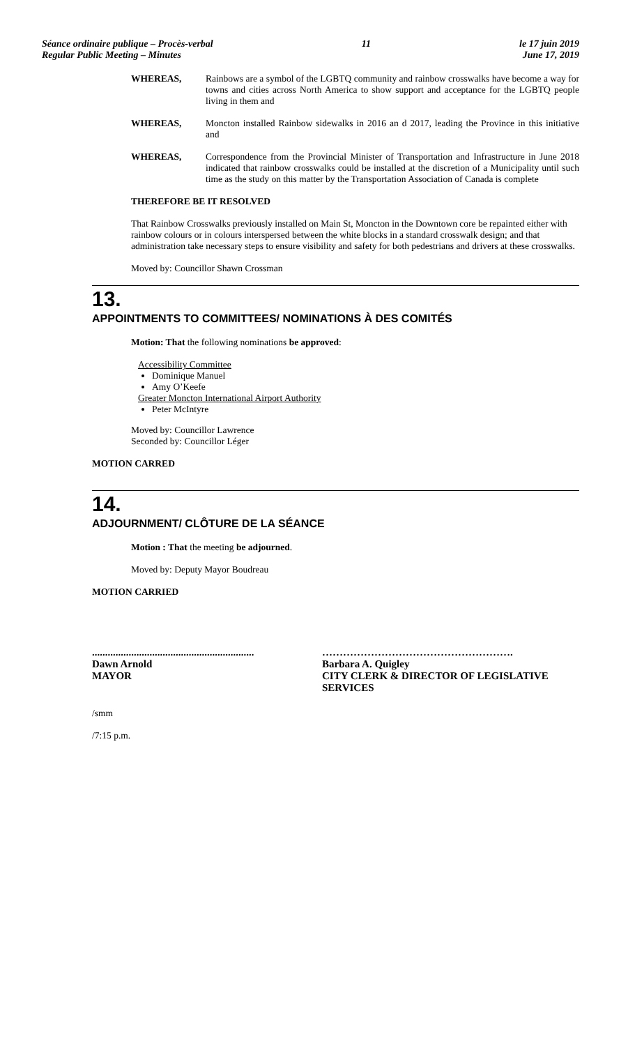Séance ordinaire publique – Procès-verbal
Regular Public Meeting – Minutes
11 le 17 juin 2019
June 17, 2019
WHEREAS, Rainbows are a symbol of the LGBTQ community and rainbow crosswalks have become a way for towns and cities across North America to show support and acceptance for the LGBTQ people living in them and
WHEREAS, Moncton installed Rainbow sidewalks in 2016 an d 2017, leading the Province in this initiative and
WHEREAS, Correspondence from the Provincial Minister of Transportation and Infrastructure in June 2018 indicated that rainbow crosswalks could be installed at the discretion of a Municipality until such time as the study on this matter by the Transportation Association of Canada is complete
THEREFORE BE IT RESOLVED
That Rainbow Crosswalks previously installed on Main St, Moncton in the Downtown core be repainted either with rainbow colours or in colours interspersed between the white blocks in a standard crosswalk design; and that administration take necessary steps to ensure visibility and safety for both pedestrians and drivers at these crosswalks.
Moved by: Councillor Shawn Crossman
13.
APPOINTMENTS TO COMMITTEES/ NOMINATIONS À DES COMITÉS
Motion: That the following nominations be approved:
Accessibility Committee
Dominique Manuel
Amy O’Keefe
Greater Moncton International Airport Authority
Peter McIntyre
Moved by: Councillor Lawrence
Seconded by: Councillor Léger
MOTION CARRED
14.
ADJOURNMENT/ CLÔTURE DE LA SÉANCE
Motion : That the meeting be adjourned.
Moved by: Deputy Mayor Boudreau
MOTION CARRIED
..............................................................
Dawn Arnold
MAYOR
……………………………………………….
Barbara A. Quigley
CITY CLERK & DIRECTOR OF LEGISLATIVE SERVICES
/smm
/7:15 p.m.